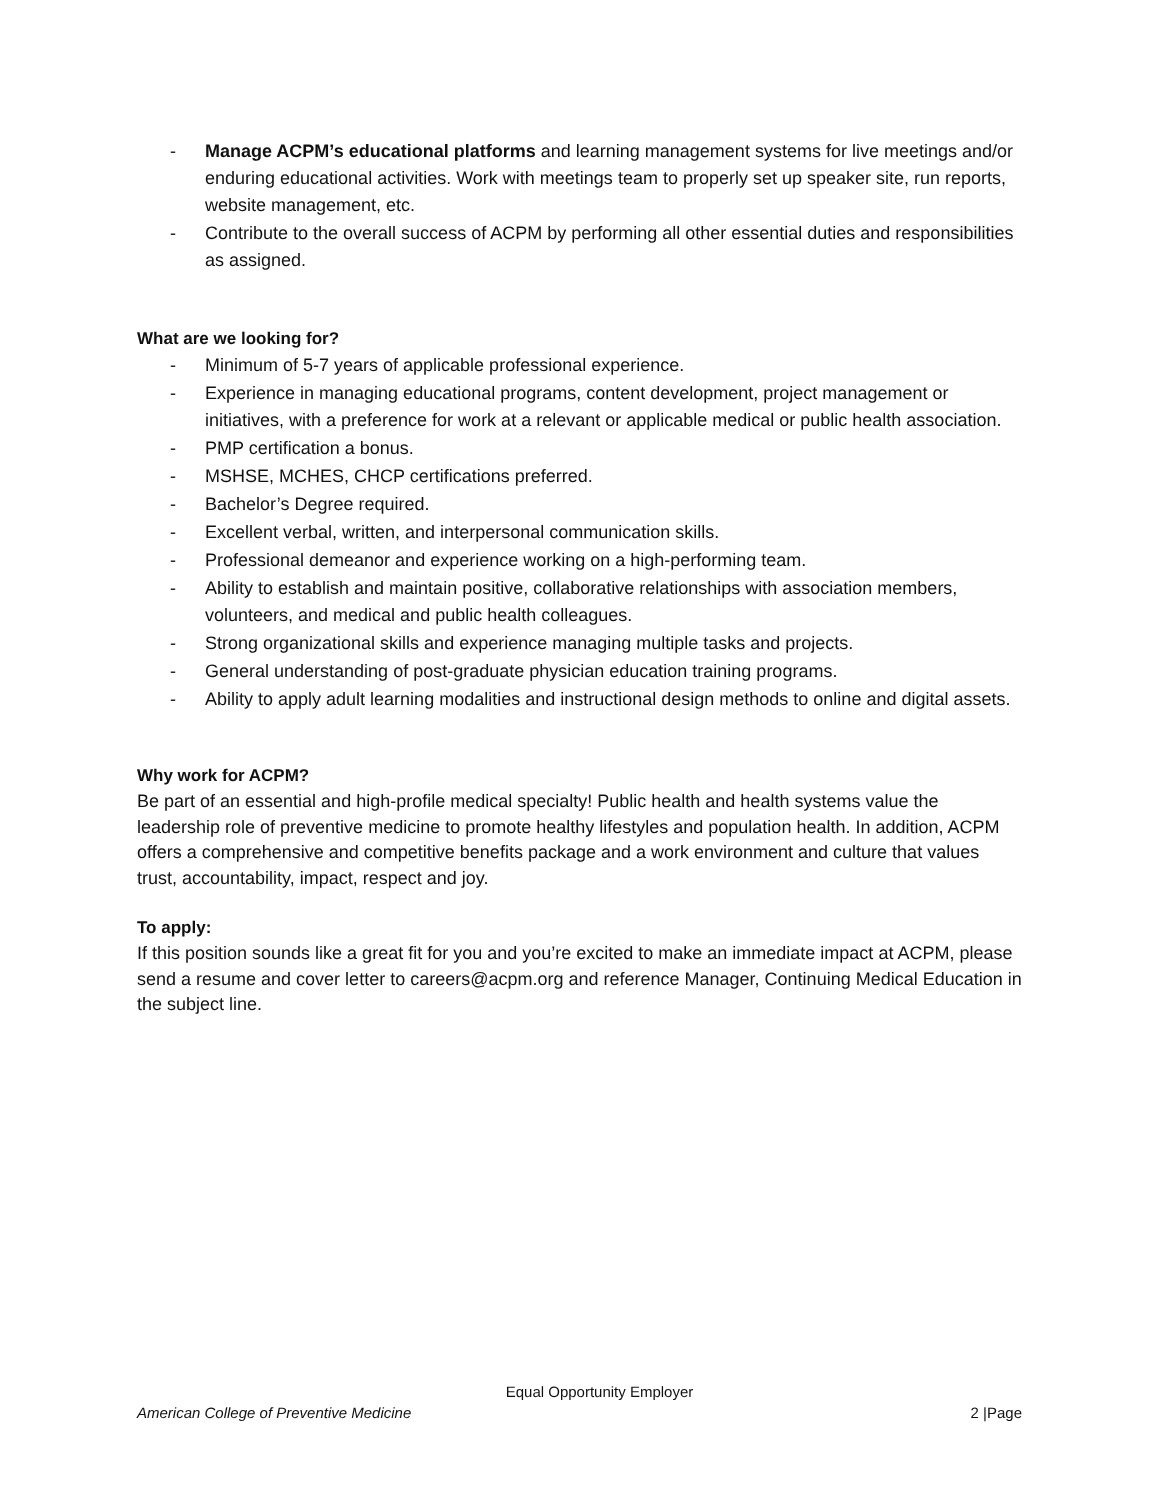- Manage ACPM’s educational platforms and learning management systems for live meetings and/or enduring educational activities. Work with meetings team to properly set up speaker site, run reports, website management, etc.
- Contribute to the overall success of ACPM by performing all other essential duties and responsibilities as assigned.
What are we looking for?
- Minimum of 5-7 years of applicable professional experience.
- Experience in managing educational programs, content development, project management or initiatives, with a preference for work at a relevant or applicable medical or public health association.
- PMP certification a bonus.
- MSHSE, MCHES, CHCP certifications preferred.
- Bachelor’s Degree required.
- Excellent verbal, written, and interpersonal communication skills.
- Professional demeanor and experience working on a high-performing team.
- Ability to establish and maintain positive, collaborative relationships with association members, volunteers, and medical and public health colleagues.
- Strong organizational skills and experience managing multiple tasks and projects.
- General understanding of post-graduate physician education training programs.
- Ability to apply adult learning modalities and instructional design methods to online and digital assets.
Why work for ACPM?
Be part of an essential and high-profile medical specialty! Public health and health systems value the leadership role of preventive medicine to promote healthy lifestyles and population health. In addition, ACPM offers a comprehensive and competitive benefits package and a work environment and culture that values trust, accountability, impact, respect and joy.
To apply:
If this position sounds like a great fit for you and you’re excited to make an immediate impact at ACPM, please send a resume and cover letter to careers@acpm.org and reference Manager, Continuing Medical Education in the subject line.
Equal Opportunity Employer
American College of Preventive Medicine 2 |Page